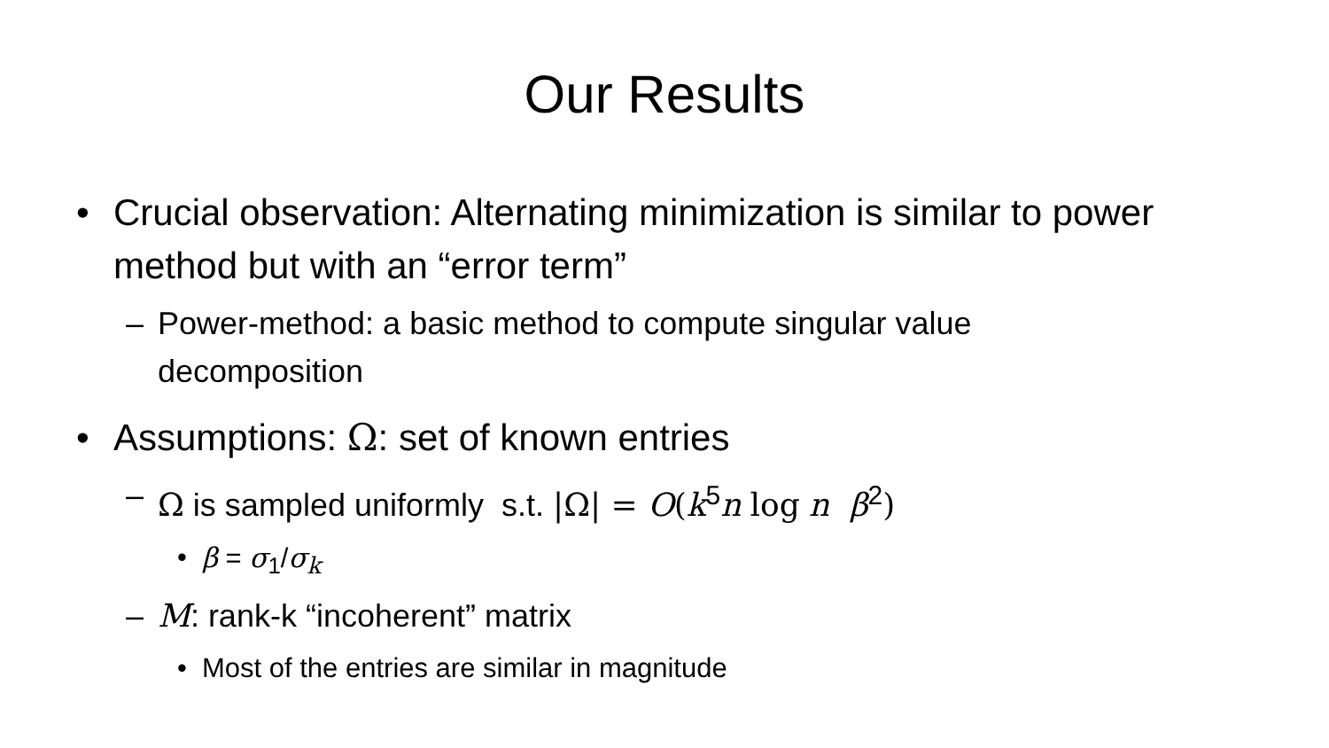Our Results
• Crucial observation: Alternating minimization is similar to power method but with an “error term”
– Power-method: a basic method to compute singular value decomposition
• Assumptions: Ω: set of known entries
– Ω is sampled uniformly s.t. |Ω| = O(k<sup>5</sup>n log n β<sup>2</sup>)
• β = σ<sub>1</sub>/σ<sub>k</sub>
– M: rank-k “incoherent” matrix
• Most of the entries are similar in magnitude